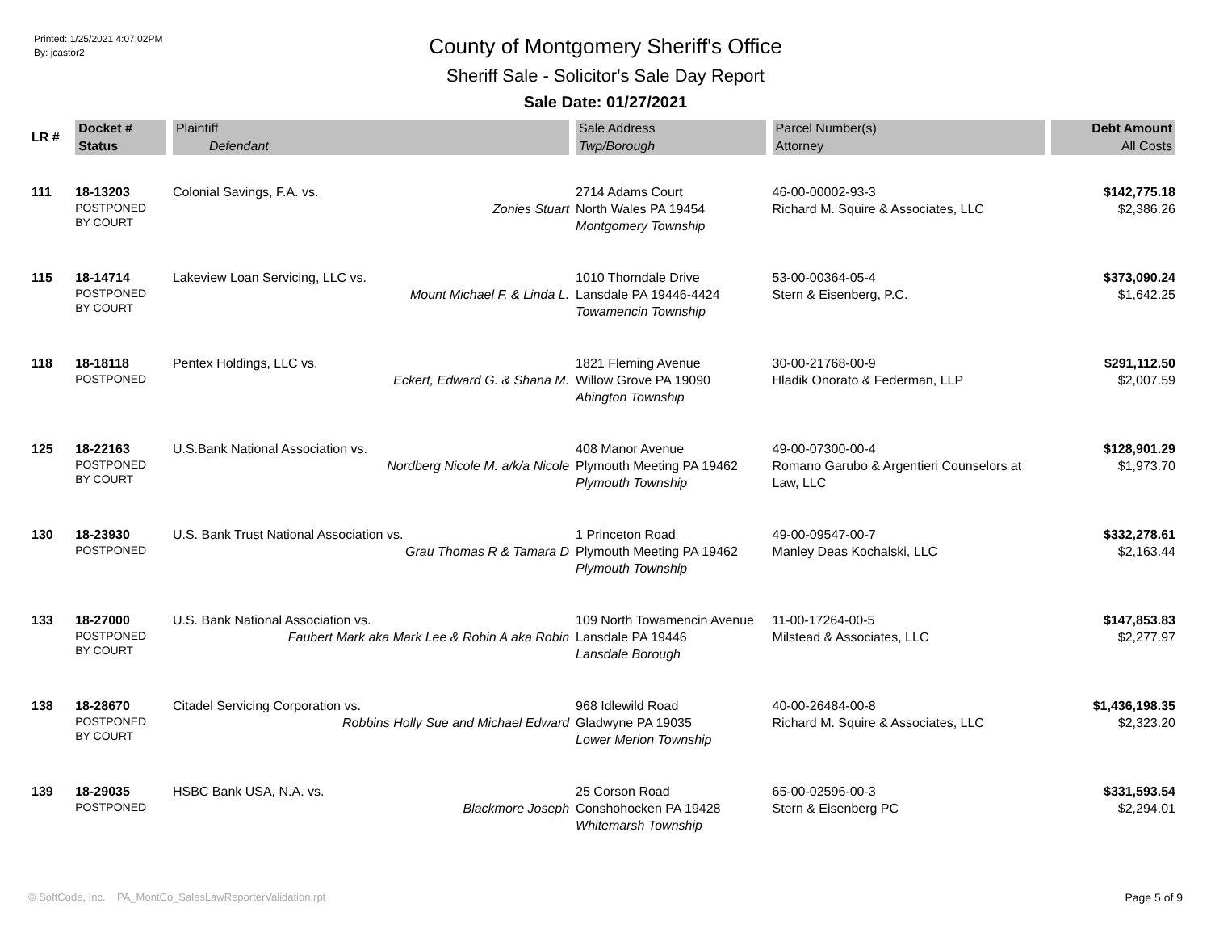Printed: 1/25/2021 4:07:02PM
By: jcastor2
County of Montgomery Sheriff's Office
Sheriff Sale - Solicitor's Sale Day Report
Sale Date: 01/27/2021
| LR # | Docket # Status | Plaintiff Defendant | Sale Address Twp/Borough | Parcel Number(s) Attorney | Debt Amount All Costs |
| --- | --- | --- | --- | --- | --- |
| 111 | 18-13203 POSTPONED BY COURT | Colonial Savings, F.A. vs. Zonies Stuart | 2714 Adams Court North Wales PA 19454 Montgomery Township | 46-00-00002-93-3 Richard M. Squire & Associates, LLC | $142,775.18 $2,386.26 |
| 115 | 18-14714 POSTPONED BY COURT | Lakeview Loan Servicing, LLC vs. Mount Michael F. & Linda L. | 1010 Thorndale Drive Lansdale PA 19446-4424 Towamencin Township | 53-00-00364-05-4 Stern & Eisenberg, P.C. | $373,090.24 $1,642.25 |
| 118 | 18-18118 POSTPONED | Pentex Holdings, LLC vs. Eckert, Edward G. & Shana M. | 1821 Fleming Avenue Willow Grove PA 19090 Abington Township | 30-00-21768-00-9 Hladik Onorato & Federman, LLP | $291,112.50 $2,007.59 |
| 125 | 18-22163 POSTPONED BY COURT | U.S.Bank National Association vs. Nordberg Nicole M. a/k/a Nicole | 408 Manor Avenue Plymouth Meeting PA 19462 Plymouth Township | 49-00-07300-00-4 Romano Garubo & Argentieri Counselors at Law, LLC | $128,901.29 $1,973.70 |
| 130 | 18-23930 POSTPONED | U.S. Bank Trust National Association vs. Grau Thomas R & Tamara D | 1 Princeton Road Plymouth Meeting PA 19462 Plymouth Township | 49-00-09547-00-7 Manley Deas Kochalski, LLC | $332,278.61 $2,163.44 |
| 133 | 18-27000 POSTPONED BY COURT | U.S. Bank National Association vs. Faubert Mark aka Mark Lee & Robin A aka Robin | 109 North Towamencin Avenue Lansdale PA 19446 Lansdale Borough | 11-00-17264-00-5 Milstead & Associates, LLC | $147,853.83 $2,277.97 |
| 138 | 18-28670 POSTPONED BY COURT | Citadel Servicing Corporation vs. Robbins Holly Sue and Michael Edward | 968 Idlewild Road Gladwyne PA 19035 Lower Merion Township | 40-00-26484-00-8 Richard M. Squire & Associates, LLC | $1,436,198.35 $2,323.20 |
| 139 | 18-29035 POSTPONED | HSBC Bank USA, N.A. vs. Blackmore Joseph | 25 Corson Road Conshohocken PA 19428 Whitemarsh Township | 65-00-02596-00-3 Stern & Eisenberg PC | $331,593.54 $2,294.01 |
© SoftCode, Inc. PA_MontCo_SalesLawReporterValidation.rpt Page 5 of 9